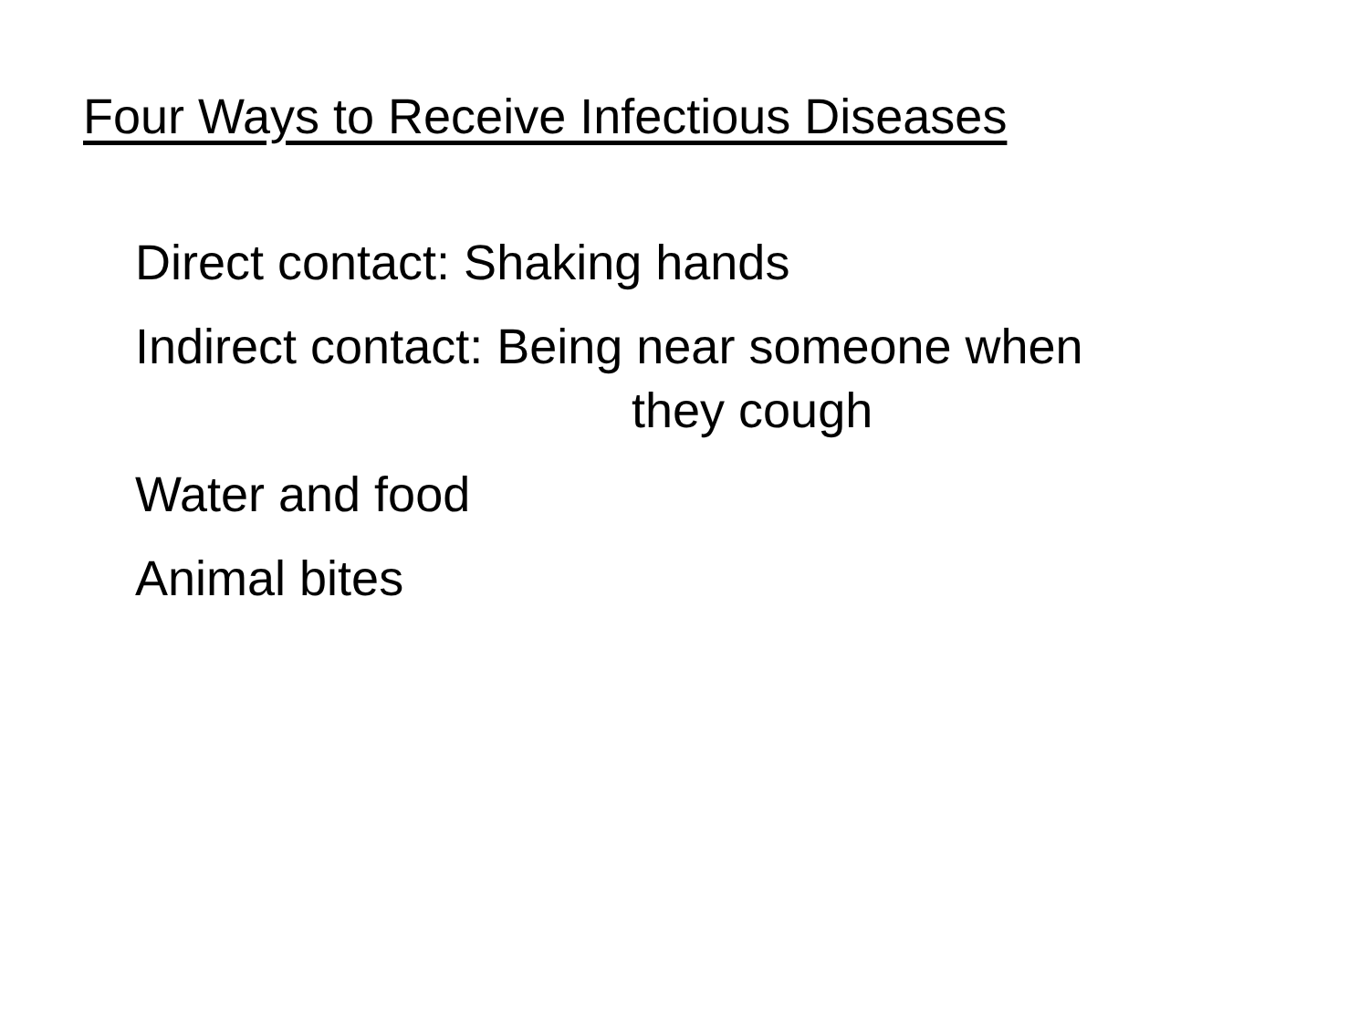Four Ways to Receive Infectious Diseases
Direct contact: Shaking hands
Indirect contact: Being near someone when
they cough
Water and food
Animal bites